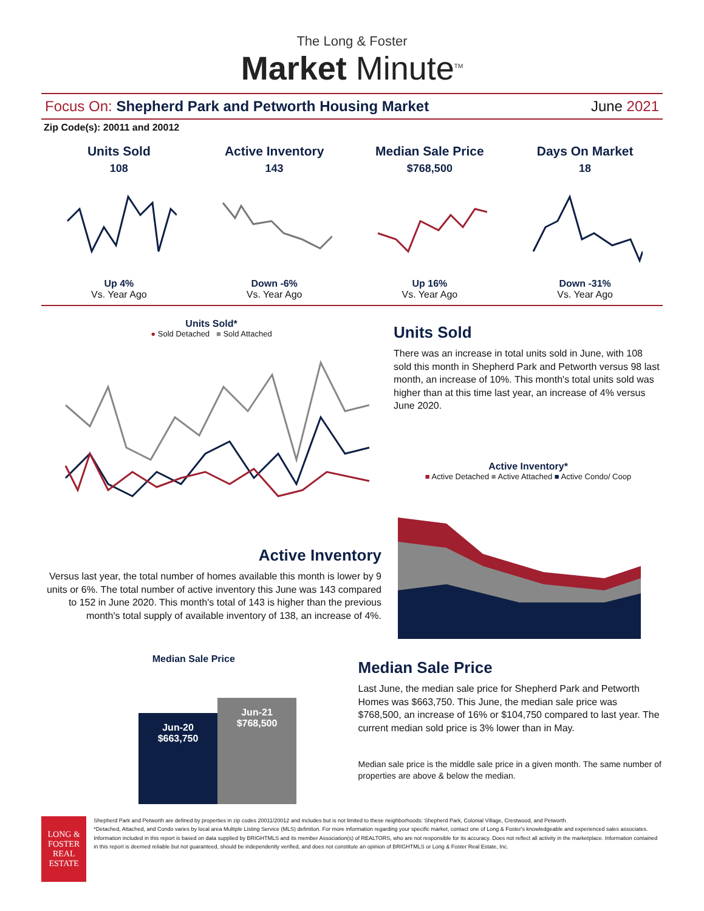The Long & Foster
Market Minute<sup>TM</sup>
Focus On: Shepherd Park and Petworth Housing Market June 2021
Zip Code(s): 20011 and 20012
Units Sold
108
Up 4%
Vs. Year Ago
Active Inventory
143
Down -6%
Vs. Year Ago
Median Sale Price
$768,500
Up 16%
Vs. Year Ago
Days On Market
18
Down -31%
Vs. Year Ago
Units Sold*
● Sold Detached ■ Sold Attached
Active Inventory
Versus last year, the total number of homes available this month is lower by 9 units or 6%. The total number of active inventory this June was 143 compared to 152 in June 2020. This month's total of 143 is higher than the previous month's total supply of available inventory of 138, an increase of 4%.
Units Sold
There was an increase in total units sold in June, with 108 sold this month in Shepherd Park and Petworth versus 98 last month, an increase of 10%. This month's total units sold was higher than at this time last year, an increase of 4% versus June 2020.
Active Inventory*
■ Active Detached ■ Active Attached ■ Active Condo/ Coop
Median Sale Price
Jun-20
$663,750
Jun-21
$768,500
Median Sale Price
Last June, the median sale price for Shepherd Park and Petworth Homes was $663,750. This June, the median sale price was $768,500, an increase of 16% or $104,750 compared to last year. The current median sold price is 3% lower than in May.
Median sale price is the middle sale price in a given month. The same number of properties are above & below the median.
LONG & FOSTER
REAL ESTATE
Shepherd Park and Petworth are defined by properties in zip codes 20011/20012 and includes but is not limited to these neighborhoods: Shepherd Park, Colonial Village, Crestwood, and Petworth.
*Detached, Attached, and Condo varies by local area Multiple Listing Service (MLS) definition. For more information regarding your specific market, contact one of Long & Foster's knowledgeable and experienced sales associates.
Information included in this report is based on data supplied by BRIGHTMLS and its member Association(s) of REALTORS, who are not responsible for its accuracy. Does not reflect all activity in the marketplace. Information contained in this report is deemed reliable but not guaranteed, should be independently verified, and does not constitute an opinion of BRIGHTMLS or Long & Foster Real Estate, Inc.